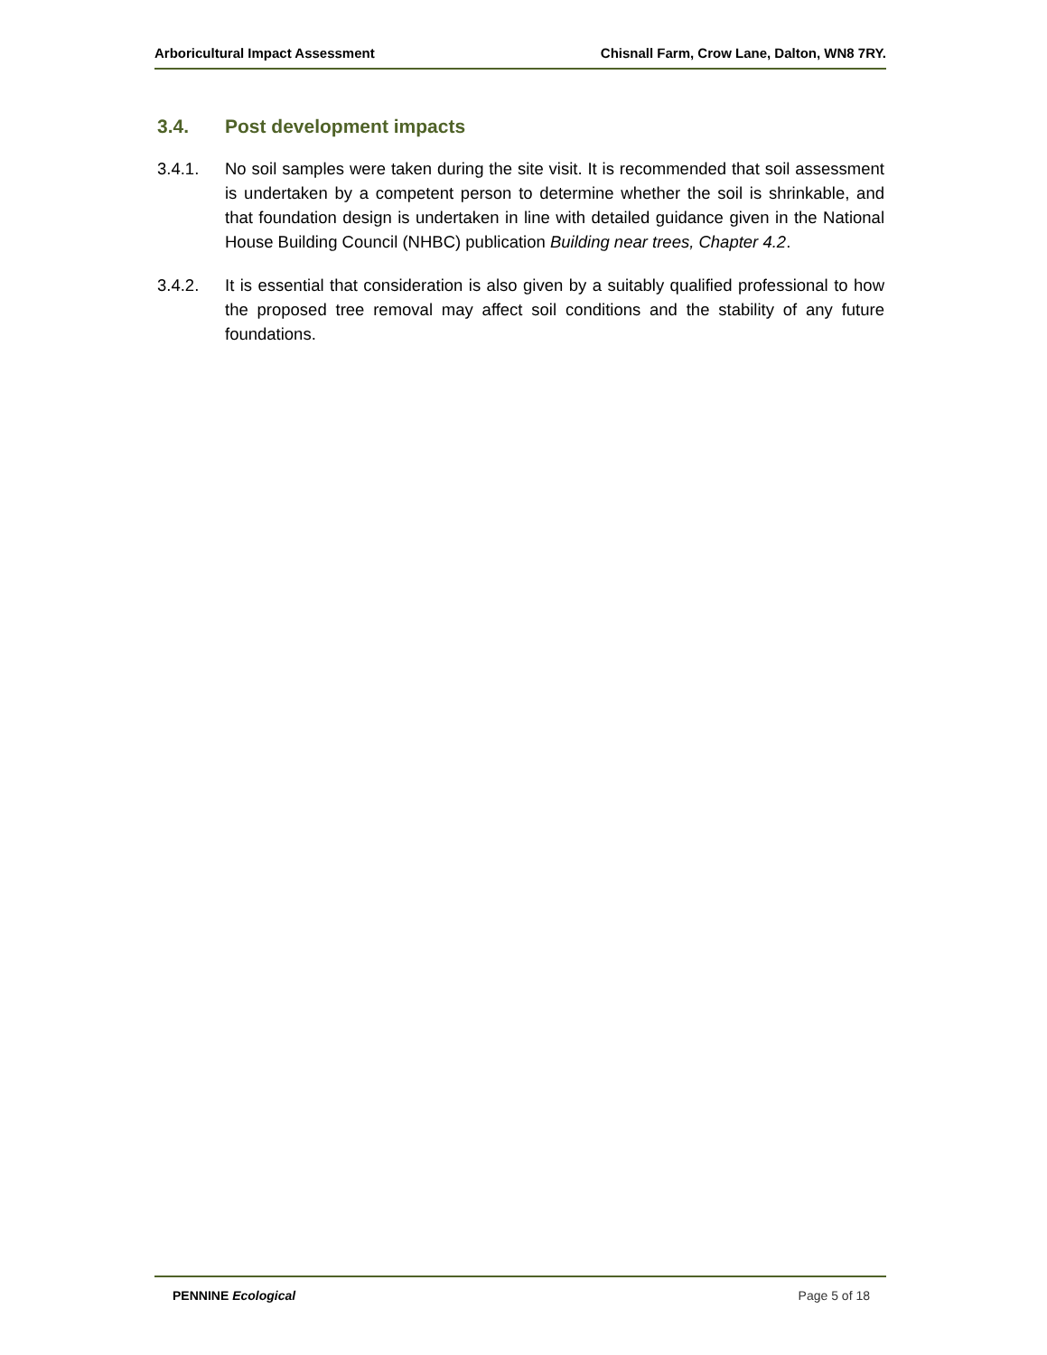Arboricultural Impact Assessment Chisnall Farm, Crow Lane, Dalton, WN8 7RY.
3.4. Post development impacts
3.4.1. No soil samples were taken during the site visit. It is recommended that soil assessment is undertaken by a competent person to determine whether the soil is shrinkable, and that foundation design is undertaken in line with detailed guidance given in the National House Building Council (NHBC) publication Building near trees, Chapter 4.2.
3.4.2. It is essential that consideration is also given by a suitably qualified professional to how the proposed tree removal may affect soil conditions and the stability of any future foundations.
PENNINE Ecological Page 5 of 18